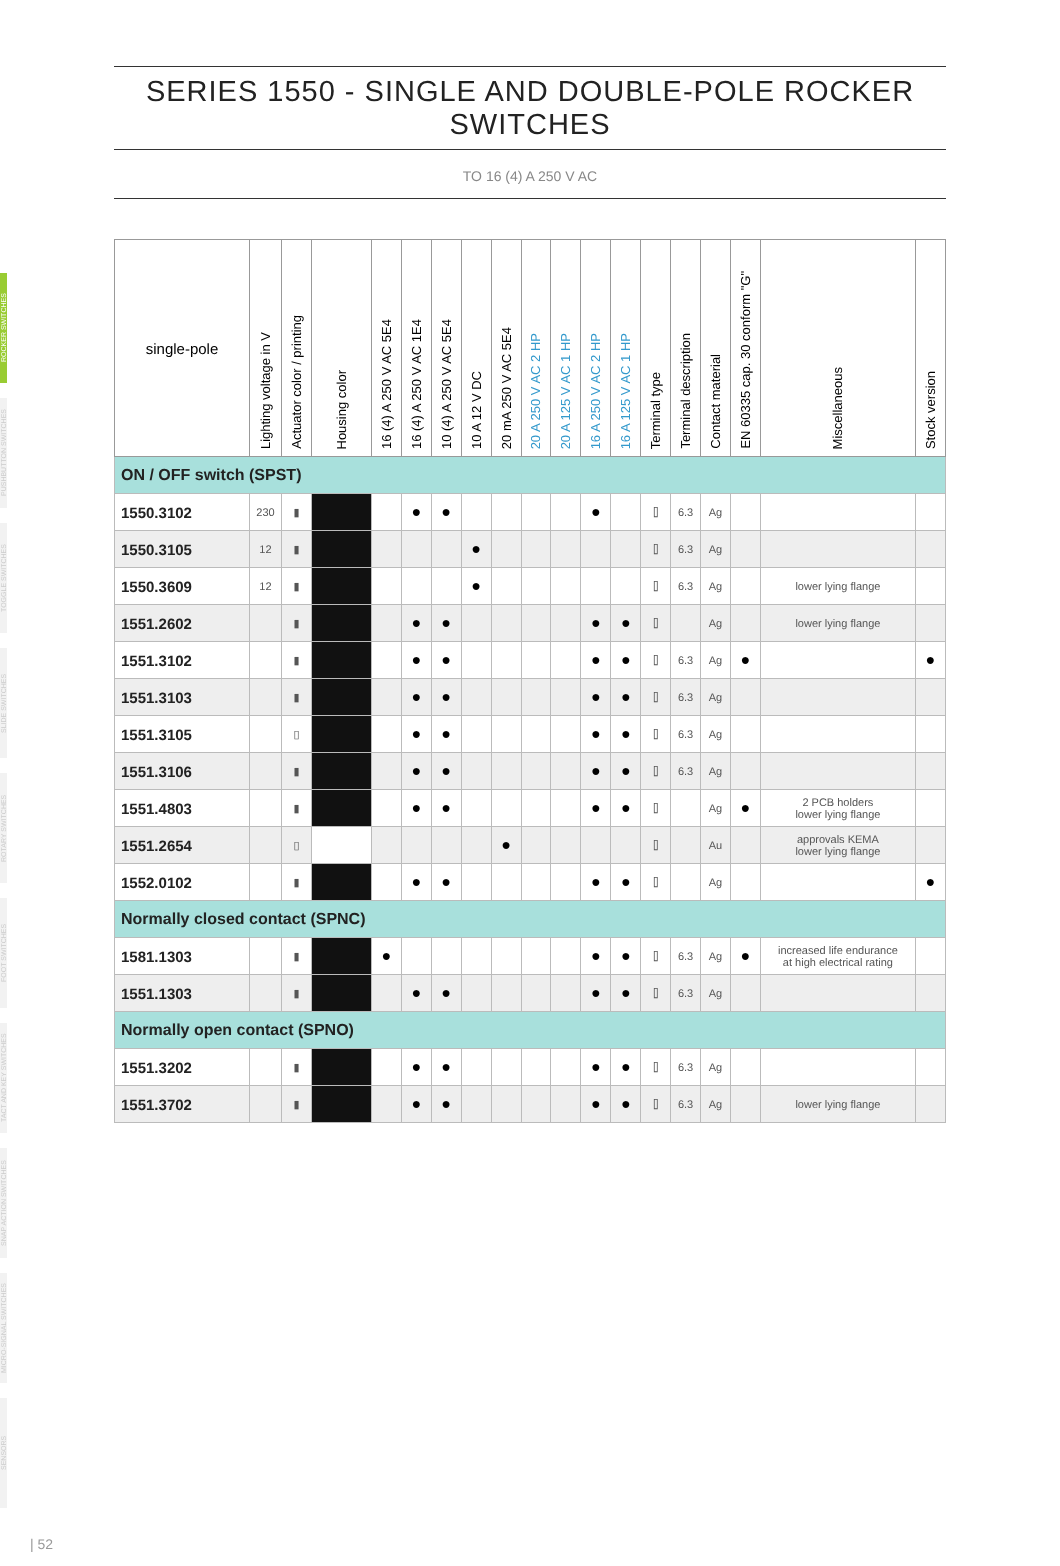ROCKER SWITCHES
PUSHBUTTON SWITCHES
TOGGLE SWITCHES
SLIDE SWITCHES
ROTARY SWITCHES
FOOT SWITCHES
TACT AND KEY SWITCHES
SNAP ACTION SWITCHES
MICRO-SIGNAL SWITCHES
SENSORS
SERIES 1550 - SINGLE AND DOUBLE-POLE ROCKER SWITCHES
TO 16 (4) A 250 V AC
| single-pole | Lighting voltage in V | Actuator color / printing | Housing color | 16 (4) A 250 V AC 5E4 | 16 (4) A 250 V AC 1E4 | 10 (4) A 250 V AC 5E4 | 10 A 12 V DC | 20 mA 250 V AC 5E4 | 20 A 250 V AC 2 HP | 20 A 125 V AC 1 HP | 16 A 250 V AC 2 HP | 16 A 125 V AC 1 HP | Terminal type | Terminal description | Contact material | EN 60335 cap. 30 conform "G" | Miscellaneous | Stock version |
| --- | --- | --- | --- | --- | --- | --- | --- | --- | --- | --- | --- | --- | --- | --- | --- | --- | --- | --- |
| ON / OFF switch (SPST) | | | | | | | | | | | | | | | | | | |
| 1550.3102 | 230 | ▮ | | | ● | ● | | | | | ● | | ⌷ | 6.3 | Ag | | | |
| 1550.3105 | 12 | ▮ | | | | | ● | | | | | | ⌷ | 6.3 | Ag | | | |
| 1550.3609 | 12 | ▮ | | | | | ● | | | | | | ⌷ | 6.3 | Ag | | lower lying flange | |
| 1551.2602 | | ▮ | | | ● | ● | | | | | ● | ● | ⌷ | | Ag | | lower lying flange | |
| 1551.3102 | | ▮ | | | ● | ● | | | | | ● | ● | ⌷ | 6.3 | Ag | ● | | ● |
| 1551.3103 | | ▮ | | | ● | ● | | | | | ● | ● | ⌷ | 6.3 | Ag | | | |
| 1551.3105 | | ▯ | | | ● | ● | | | | | ● | ● | ⌷ | 6.3 | Ag | | | |
| 1551.3106 | | ▮ | | | ● | ● | | | | | ● | ● | ⌷ | 6.3 | Ag | | | |
| 1551.4803 | | ▮ | | | ● | ● | | | | | ● | ● | ⌷ | | Ag | ● | 2 PCB holders lower lying flange | |
| 1551.2654 | | ▯ | | | | | | ● | | | | | ⌷ | | Au | | approvals KEMA lower lying flange | |
| 1552.0102 | | ▮ | | | ● | ● | | | | | ● | ● | ⌷ | | Ag | | | ● |
| Normally closed contact (SPNC) | | | | | | | | | | | | | | | | | | |
| 1581.1303 | | ▮ | | ● | | | | | | | ● | ● | ⌷ | 6.3 | Ag | ● | increased life endurance at high electrical rating | |
| 1551.1303 | | ▮ | | | ● | ● | | | | | ● | ● | ⌷ | 6.3 | Ag | | | |
| Normally open contact (SPNO) | | | | | | | | | | | | | | | | | | |
| 1551.3202 | | ▮ | | | ● | ● | | | | | ● | ● | ⌷ | 6.3 | Ag | | | |
| 1551.3702 | | ▮ | | | ● | ● | | | | | ● | ● | ⌷ | 6.3 | Ag | | lower lying flange | |
| 52